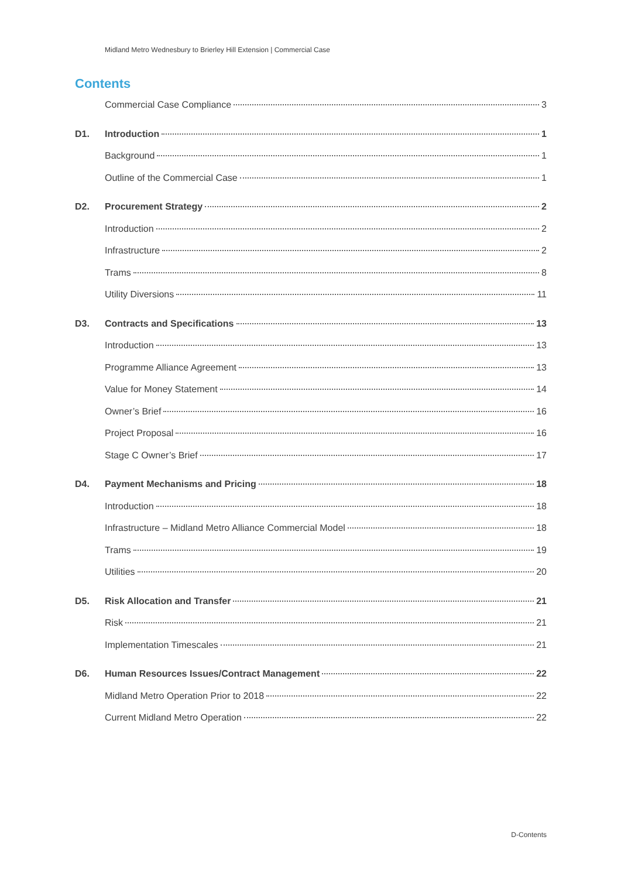Midland Metro Wednesbury to Brierley Hill Extension | Commercial Case
Contents
Commercial Case Compliance 3
D1. Introduction 1
Background 1
Outline of the Commercial Case 1
D2. Procurement Strategy 2
Introduction 2
Infrastructure 2
Trams 8
Utility Diversions 11
D3. Contracts and Specifications 13
Introduction 13
Programme Alliance Agreement 13
Value for Money Statement 14
Owner’s Brief 16
Project Proposal 16
Stage C Owner’s Brief 17
D4. Payment Mechanisms and Pricing 18
Introduction 18
Infrastructure – Midland Metro Alliance Commercial Model 18
Trams 19
Utilities 20
D5. Risk Allocation and Transfer 21
Risk 21
Implementation Timescales 21
D6. Human Resources Issues/Contract Management 22
Midland Metro Operation Prior to 2018 22
Current Midland Metro Operation 22
D-Contents